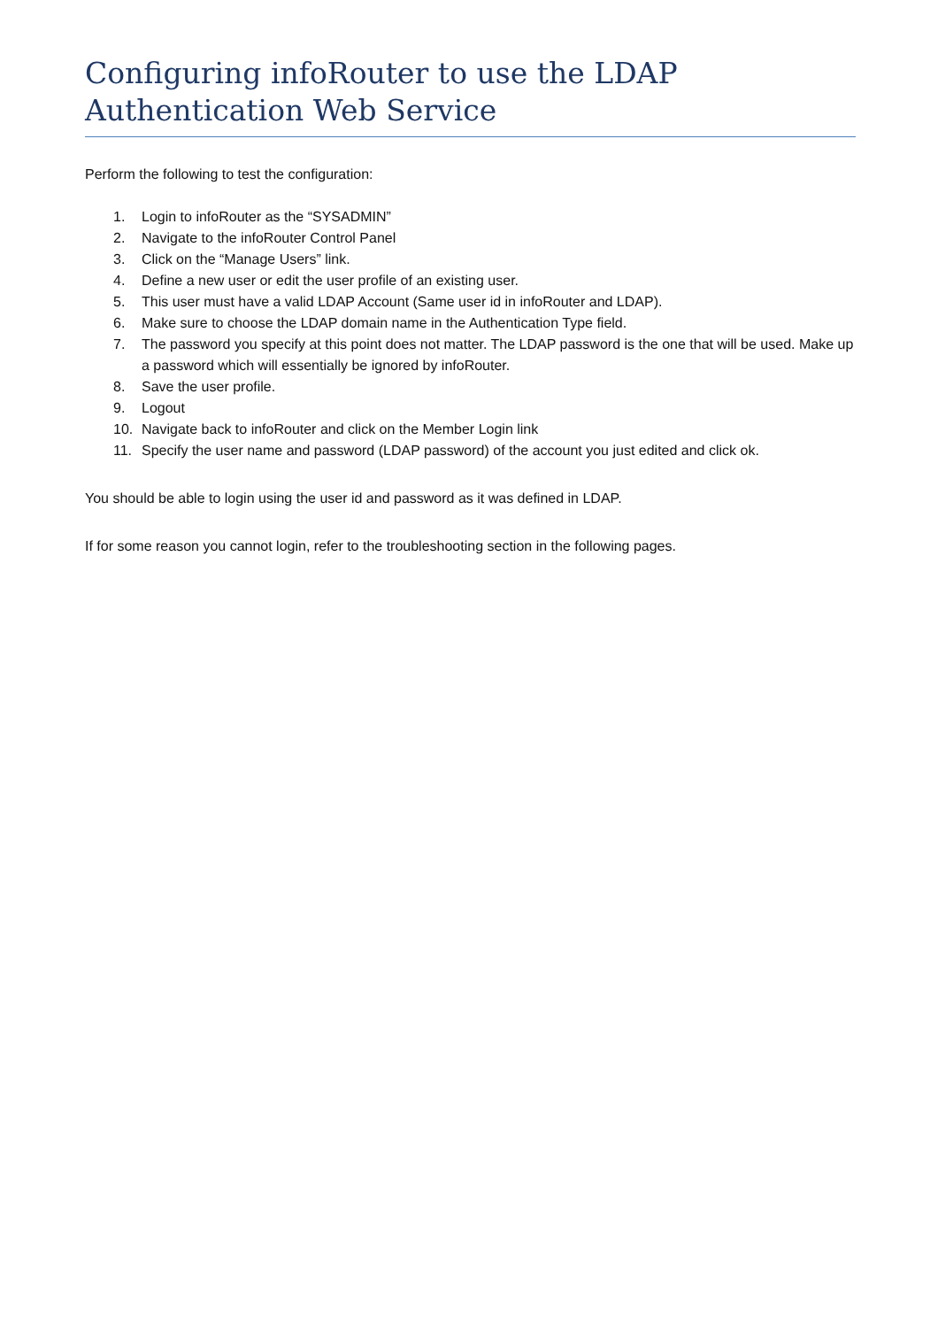Configuring infoRouter to use the LDAP Authentication Web Service
Perform the following to test the configuration:
1. Login to infoRouter as the “SYSADMIN”
2. Navigate to the infoRouter Control Panel
3. Click on the “Manage Users” link.
4. Define a new user or edit the user profile of an existing user.
5. This user must have a valid LDAP Account (Same user id in infoRouter and LDAP).
6. Make sure to choose the LDAP domain name in the Authentication Type field.
7. The password you specify at this point does not matter. The LDAP password is the one that will be used. Make up a password which will essentially be ignored by infoRouter.
8. Save the user profile.
9. Logout
10. Navigate back to infoRouter and click on the Member Login link
11. Specify the user name and password (LDAP password) of the account you just edited and click ok.
You should be able to login using the user id and password as it was defined in LDAP.
If for some reason you cannot login, refer to the troubleshooting section in the following pages.